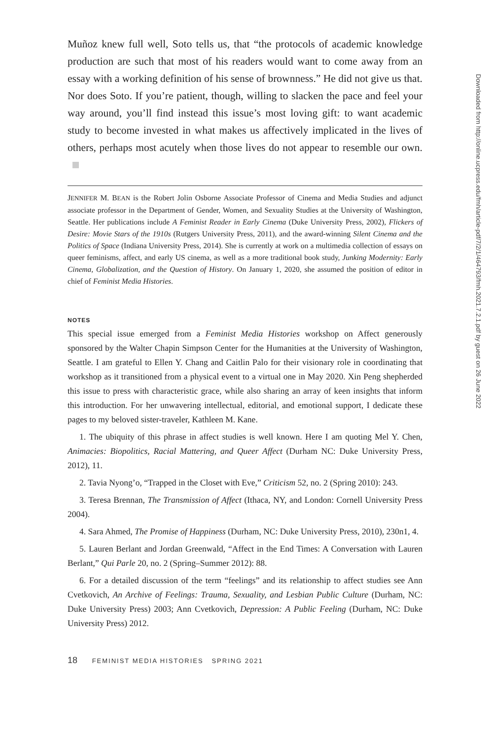Muñoz knew full well, Soto tells us, that “the protocols of academic knowledge production are such that most of his readers would want to come away from an essay with a working definition of his sense of brownness.” He did not give us that. Nor does Soto. If you’re patient, though, willing to slacken the pace and feel your way around, you’ll find instead this issue’s most loving gift: to want academic study to become invested in what makes us affectively implicated in the lives of others, perhaps most acutely when those lives do not appear to resemble our own.
JENNIFER M. BEAN is the Robert Jolin Osborne Associate Professor of Cinema and Media Studies and adjunct associate professor in the Department of Gender, Women, and Sexuality Studies at the University of Washington, Seattle. Her publications include A Feminist Reader in Early Cinema (Duke University Press, 2002), Flickers of Desire: Movie Stars of the 1910s (Rutgers University Press, 2011), and the award-winning Silent Cinema and the Politics of Space (Indiana University Press, 2014). She is currently at work on a multimedia collection of essays on queer feminisms, affect, and early US cinema, as well as a more traditional book study, Junking Modernity: Early Cinema, Globalization, and the Question of History. On January 1, 2020, she assumed the position of editor in chief of Feminist Media Histories.
NOTES
This special issue emerged from a Feminist Media Histories workshop on Affect generously sponsored by the Walter Chapin Simpson Center for the Humanities at the University of Washington, Seattle. I am grateful to Ellen Y. Chang and Caitlin Palo for their visionary role in coordinating that workshop as it transitioned from a physical event to a virtual one in May 2020. Xin Peng shepherded this issue to press with characteristic grace, while also sharing an array of keen insights that inform this introduction. For her unwavering intellectual, editorial, and emotional support, I dedicate these pages to my beloved sister-traveler, Kathleen M. Kane.
1. The ubiquity of this phrase in affect studies is well known. Here I am quoting Mel Y. Chen, Animacies: Biopolitics, Racial Mattering, and Queer Affect (Durham NC: Duke University Press, 2012), 11.
2. Tavia Nyong’o, “Trapped in the Closet with Eve,” Criticism 52, no. 2 (Spring 2010): 243.
3. Teresa Brennan, The Transmission of Affect (Ithaca, NY, and London: Cornell University Press 2004).
4. Sara Ahmed, The Promise of Happiness (Durham, NC: Duke University Press, 2010), 230n1, 4.
5. Lauren Berlant and Jordan Greenwald, “Affect in the End Times: A Conversation with Lauren Berlant,” Qui Parle 20, no. 2 (Spring–Summer 2012): 88.
6. For a detailed discussion of the term “feelings” and its relationship to affect studies see Ann Cvetkovich, An Archive of Feelings: Trauma, Sexuality, and Lesbian Public Culture (Durham, NC: Duke University Press) 2003; Ann Cvetkovich, Depression: A Public Feeling (Durham, NC: Duke University Press) 2012.
18 FEMINIST MEDIA HISTORIES SPRING 2021
Downloaded from http://online.ucpress.edu/fmh/article-pdf/7/2/1/464793/fmh.2021.7.2.1.pdf by guest on 26 June 2022